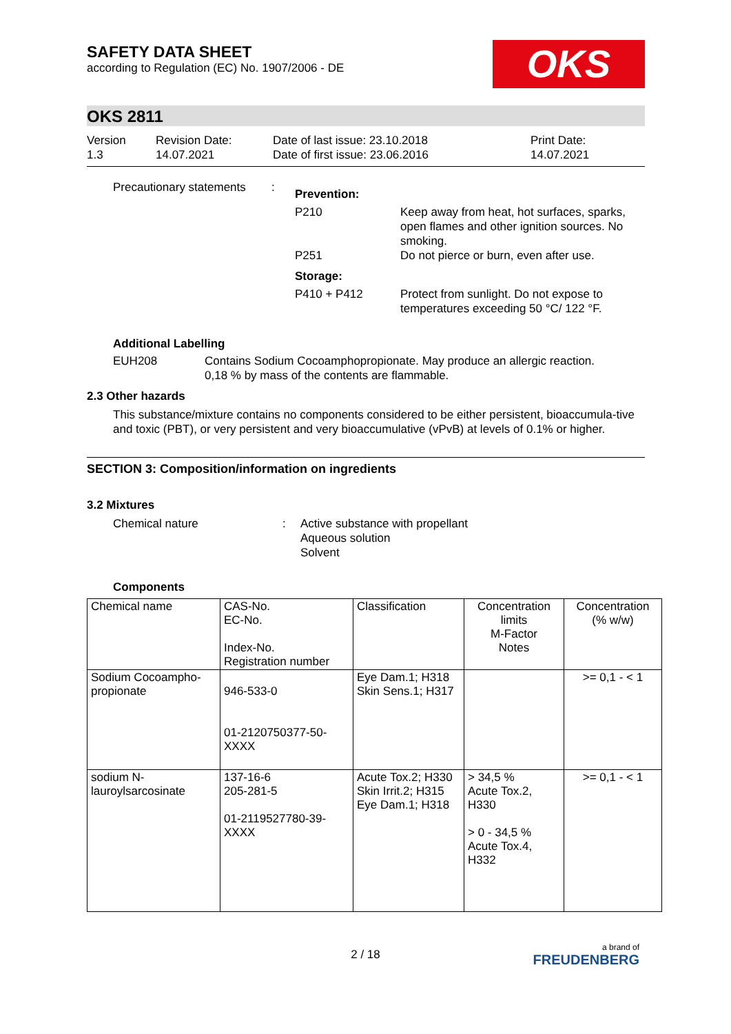SAFETY DATA SHEET
according to Regulation (EC) No. 1907/2006 - DE
OKS
OKS 2811
Version
1.3
Revision Date:
14.07.2021
Date of last issue: 23.10.2018
Date of first issue: 23.06.2016
Print Date:
14.07.2021
Precautionary statements
:
Prevention:
P210 Keep away from heat, hot surfaces, sparks, open flames and other ignition sources. No smoking.
P251 Do not pierce or burn, even after use.
Storage:
P410 + P412 Protect from sunlight. Do not expose to temperatures exceeding 50 °C/ 122 °F.
Additional Labelling
EUH208 Contains Sodium Cocoamphopropionate. May produce an allergic reaction.
0,18 % by mass of the contents are flammable.
2.3 Other hazards
This substance/mixture contains no components considered to be either persistent, bioaccumula-tive and toxic (PBT), or very persistent and very bioaccumulative (vPvB) at levels of 0.1% or higher.
SECTION 3: Composition/information on ingredients
3.2 Mixtures
Chemical nature : Active substance with propellant
Aqueous solution
Solvent
Components
| Chemical name | CAS-No. EC-No. Index-No. Registration number | Classification | Concentration limits M-Factor Notes | Concentration (% w/w) |
| --- | --- | --- | --- | --- |
| Sodium Cocoampho-propionate | 946-533-0 01-2120750377-50-XXXX | Eye Dam.1; H318 Skin Sens.1; H317 | | >= 0,1 - < 1 |
| sodium N-lauroylsarcosinate | 137-16-6 205-281-5 01-2119527780-39-XXXX | Acute Tox.2; H330 Skin Irrit.2; H315 Eye Dam.1; H318 | > 34,5 % Acute Tox.2, H330 > 0 - 34,5 % Acute Tox.4, H332 | >= 0,1 - < 1 |
2 / 18
a brand of
FREUDENBERG